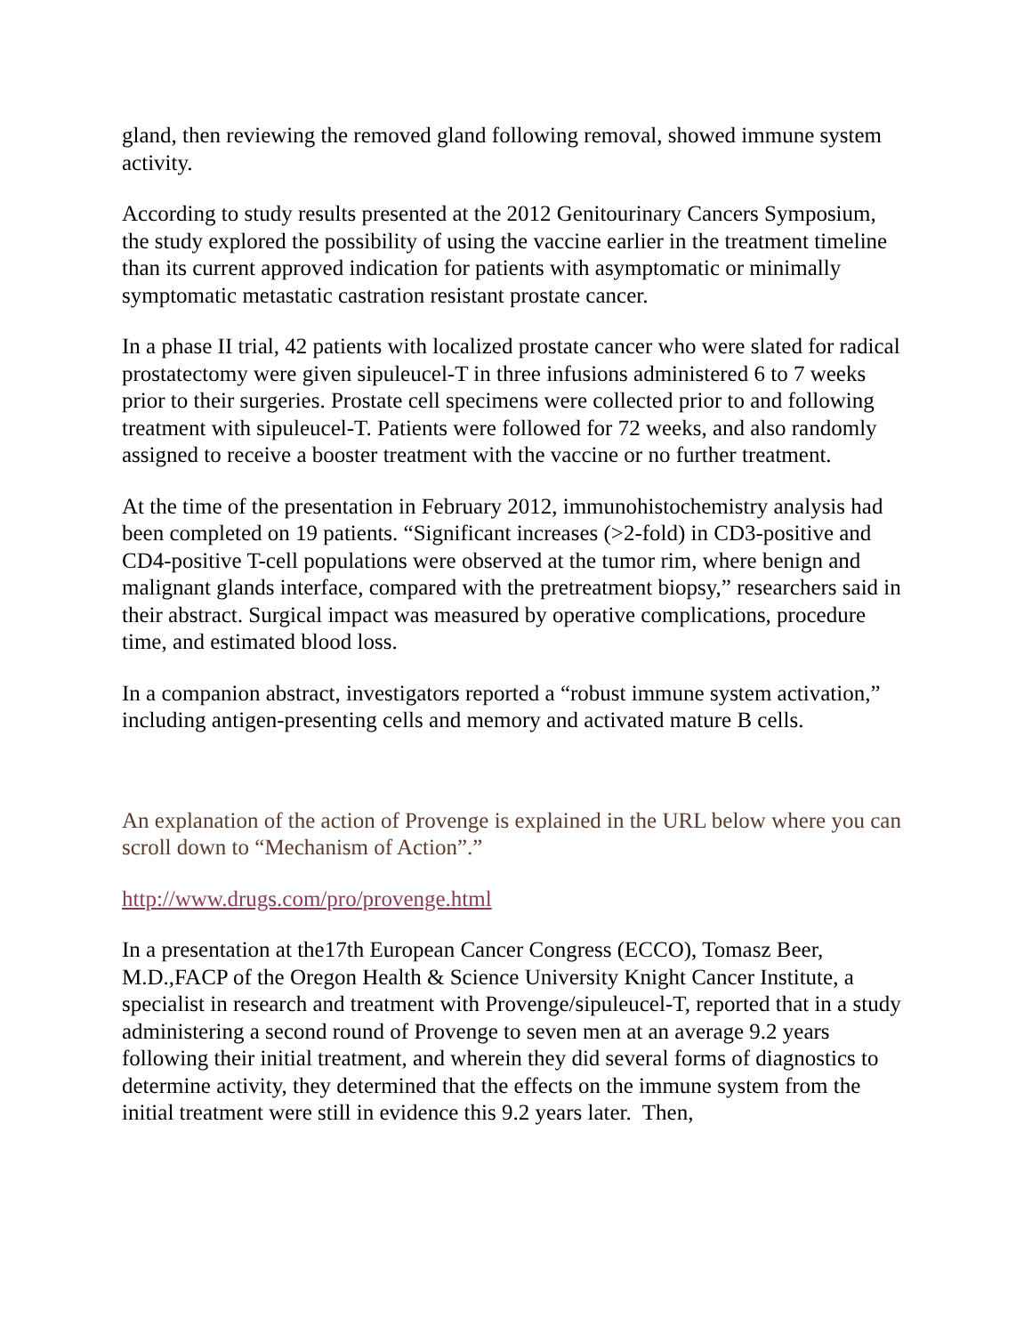gland, then reviewing the removed gland following removal, showed immune system activity.
According to study results presented at the 2012 Genitourinary Cancers Symposium, the study explored the possibility of using the vaccine earlier in the treatment timeline than its current approved indication for patients with asymptomatic or minimally symptomatic metastatic castration resistant prostate cancer.
In a phase II trial, 42 patients with localized prostate cancer who were slated for radical prostatectomy were given sipuleucel-T in three infusions administered 6 to 7 weeks prior to their surgeries. Prostate cell specimens were collected prior to and following treatment with sipuleucel-T. Patients were followed for 72 weeks, and also randomly assigned to receive a booster treatment with the vaccine or no further treatment.
At the time of the presentation in February 2012, immunohistochemistry analysis had been completed on 19 patients. “Significant increases (>2-fold) in CD3-positive and CD4-positive T-cell populations were observed at the tumor rim, where benign and malignant glands interface, compared with the pretreatment biopsy,” researchers said in their abstract. Surgical impact was measured by operative complications, procedure time, and estimated blood loss.
In a companion abstract, investigators reported a “robust immune system activation,” including antigen-presenting cells and memory and activated mature B cells.
An explanation of the action of Provenge is explained in the URL below where you can scroll down to “Mechanism of Action”.”
http://www.drugs.com/pro/provenge.html
In a presentation at the17th European Cancer Congress (ECCO), Tomasz Beer, M.D.,FACP of the Oregon Health & Science University Knight Cancer Institute, a specialist in research and treatment with Provenge/sipuleucel-T, reported that in a study administering a second round of Provenge to seven men at an average 9.2 years following their initial treatment, and wherein they did several forms of diagnostics to determine activity, they determined that the effects on the immune system from the initial treatment were still in evidence this 9.2 years later. Then,